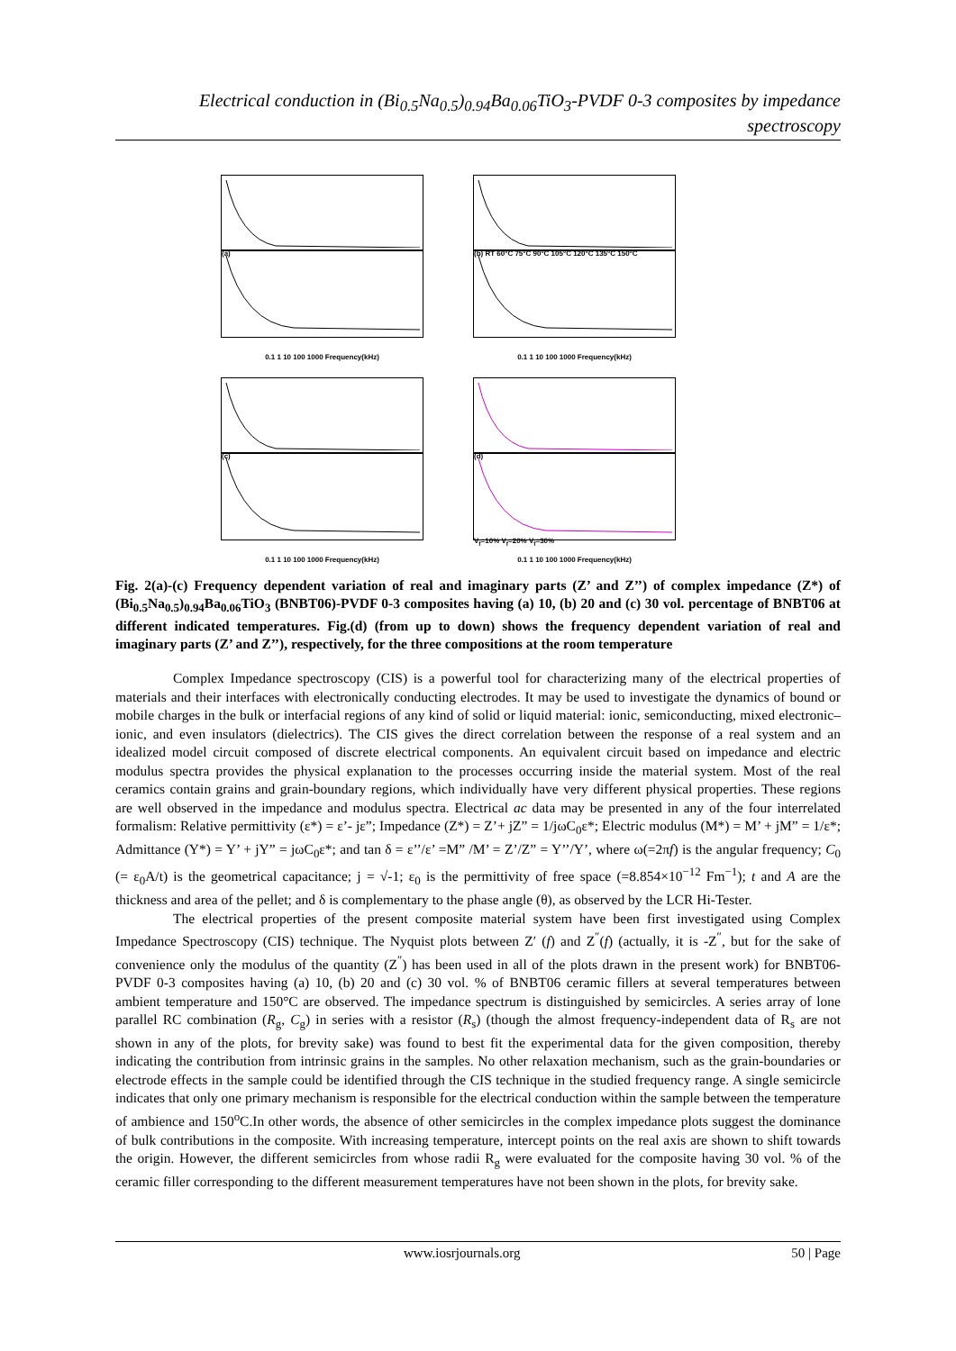Electrical conduction in (Bi<sub>0.5</sub>Na<sub>0.5</sub>)<sub>0.94</sub>Ba<sub>0.06</sub>TiO<sub>3</sub>-PVDF 0-3 composites by impedance spectroscopy
(a)
0.1 1 10 100 1000 Frequency(kHz)
(b) RT 60°C 75°C 90°C 105°C 120°C 135°C 150°C
0.1 1 10 100 1000 Frequency(kHz)
(c)
0.1 1 10 100 1000 Frequency(kHz)
(d)
V<sub>f</sub>=10% V<sub>f</sub>=20% V<sub>f</sub>=30%
0.1 1 10 100 1000 Frequency(kHz)
Fig. 2(a)-(c) Frequency dependent variation of real and imaginary parts (Z’ and Z’’) of complex impedance (Z*) of (Bi<sub>0.5</sub>Na<sub>0.5</sub>)<sub>0.94</sub>Ba<sub>0.06</sub>TiO<sub>3</sub> (BNBT06)-PVDF 0-3 composites having (a) 10, (b) 20 and (c) 30 vol. percentage of BNBT06 at different indicated temperatures. Fig.(d) (from up to down) shows the frequency dependent variation of real and imaginary parts (Z’ and Z’’), respectively, for the three compositions at the room temperature
Complex Impedance spectroscopy (CIS) is a powerful tool for characterizing many of the electrical properties of materials and their interfaces with electronically conducting electrodes. It may be used to investigate the dynamics of bound or mobile charges in the bulk or interfacial regions of any kind of solid or liquid material: ionic, semiconducting, mixed electronic–ionic, and even insulators (dielectrics). The CIS gives the direct correlation between the response of a real system and an idealized model circuit composed of discrete electrical components. An equivalent circuit based on impedance and electric modulus spectra provides the physical explanation to the processes occurring inside the material system. Most of the real ceramics contain grains and grain-boundary regions, which individually have very different physical properties. These regions are well observed in the impedance and modulus spectra. Electrical ac data may be presented in any of the four interrelated formalism: Relative permittivity (ε*) = ε’- jε”; Impedance (Z*) = Z’+ jZ” = 1/jωC<sub>0</sub>ε*; Electric modulus (M*) = M’ + jM” = 1/ε*; Admittance (Y*) = Y’ + jY” = jωC<sub>0</sub>ε*; and tan δ = ε’’/ε’ =M” /M’ = Z’/Z” = Y’’/Y’, where ω(=2πf) is the angular frequency; C<sub>0</sub> (= ε<sub>0</sub>A/t) is the geometrical capacitance; j = √-1; ε<sub>0</sub> is the permittivity of free space (=8.854×10<sup>−12</sup> Fm<sup>−1</sup>); t and A are the thickness and area of the pellet; and δ is complementary to the phase angle (θ), as observed by the LCR Hi-Tester.
The electrical properties of the present composite material system have been first investigated using Complex Impedance Spectroscopy (CIS) technique. The Nyquist plots between Z′ (f) and Z<sup>″</sup>(f) (actually, it is -Z<sup>″</sup>, but for the sake of convenience only the modulus of the quantity (Z<sup>″</sup>) has been used in all of the plots drawn in the present work) for BNBT06-PVDF 0-3 composites having (a) 10, (b) 20 and (c) 30 vol. % of BNBT06 ceramic fillers at several temperatures between ambient temperature and 150°C are observed. The impedance spectrum is distinguished by semicircles. A series array of lone parallel RC combination (R<sub>g</sub>, C<sub>g</sub>) in series with a resistor (R<sub>s</sub>) (though the almost frequency-independent data of R<sub>s</sub> are not shown in any of the plots, for brevity sake) was found to best fit the experimental data for the given composition, thereby indicating the contribution from intrinsic grains in the samples. No other relaxation mechanism, such as the grain-boundaries or electrode effects in the sample could be identified through the CIS technique in the studied frequency range. A single semicircle indicates that only one primary mechanism is responsible for the electrical conduction within the sample between the temperature of ambience and 150<sup>o</sup>C.In other words, the absence of other semicircles in the complex impedance plots suggest the dominance of bulk contributions in the composite. With increasing temperature, intercept points on the real axis are shown to shift towards the origin. However, the different semicircles from whose radii R<sub>g</sub> were evaluated for the composite having 30 vol. % of the ceramic filler corresponding to the different measurement temperatures have not been shown in the plots, for brevity sake.
www.iosrjournals.org 50 | Page